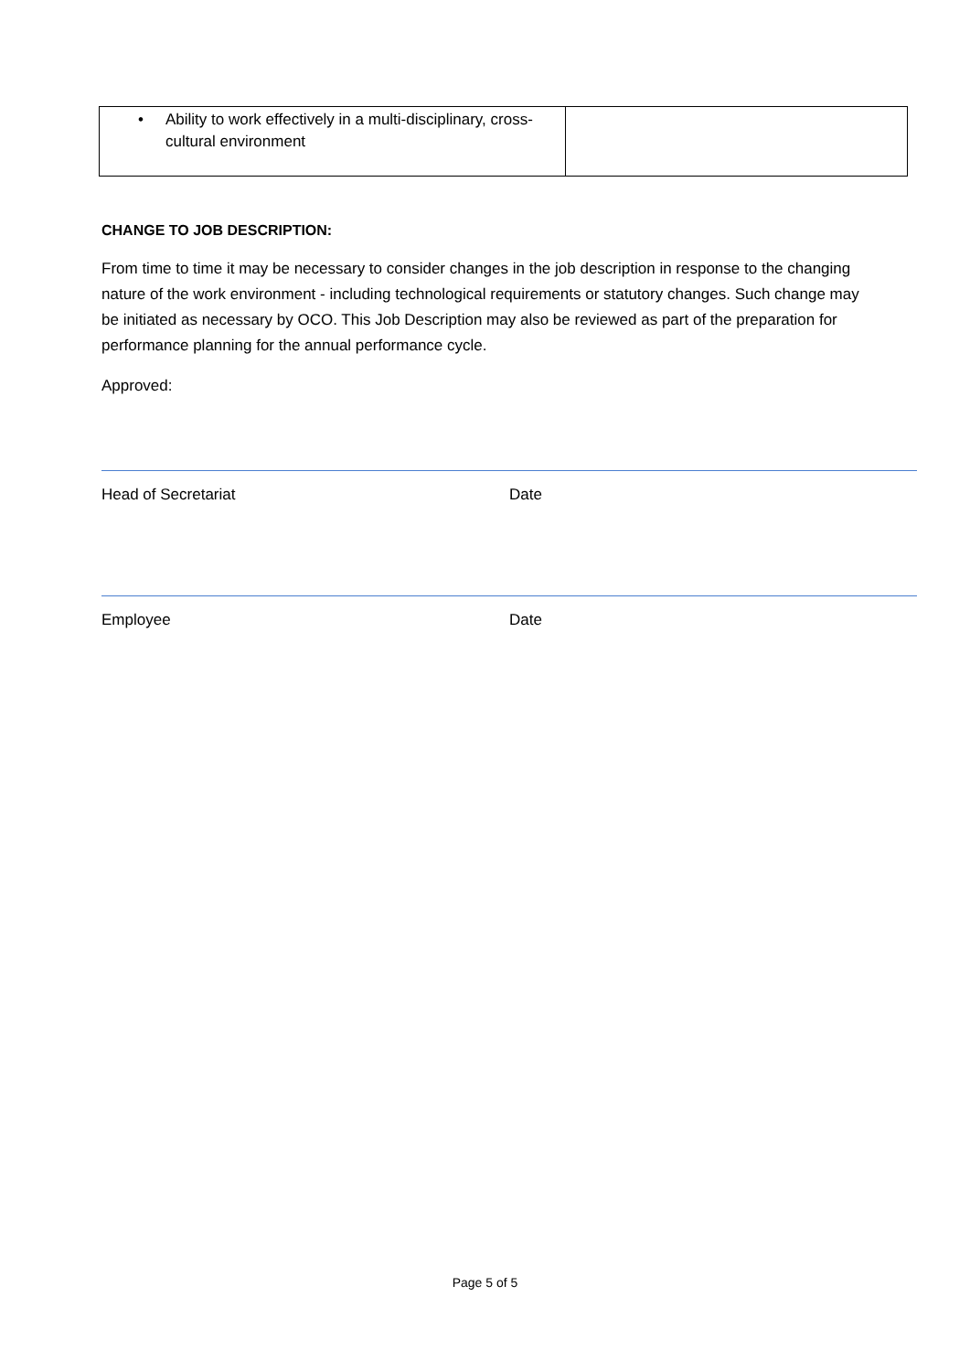| • Ability to work effectively in a multi-disciplinary, cross-cultural environment | |
CHANGE TO JOB DESCRIPTION:
From time to time it may be necessary to consider changes in the job description in response to the changing nature of the work environment - including technological requirements or statutory changes. Such change may be initiated as necessary by OCO. This Job Description may also be reviewed as part of the preparation for performance planning for the annual performance cycle.
Approved:
Head of Secretariat Date
Employee Date
Page 5 of 5